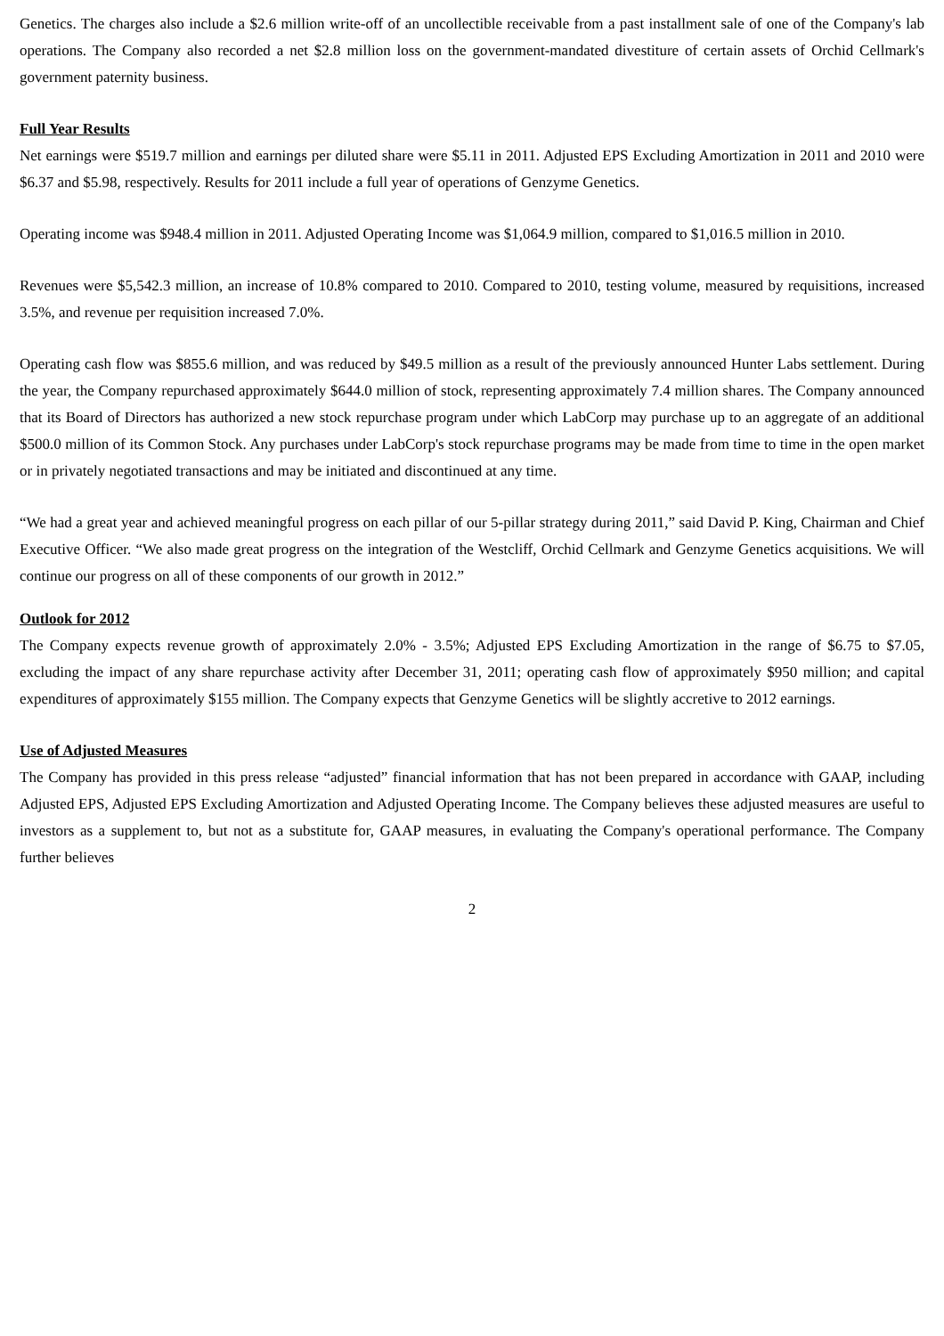Genetics. The charges also include a $2.6 million write-off of an uncollectible receivable from a past installment sale of one of the Company's lab operations. The Company also recorded a net $2.8 million loss on the government-mandated divestiture of certain assets of Orchid Cellmark's government paternity business.
Full Year Results
Net earnings were $519.7 million and earnings per diluted share were $5.11 in 2011. Adjusted EPS Excluding Amortization in 2011 and 2010 were $6.37 and $5.98, respectively. Results for 2011 include a full year of operations of Genzyme Genetics.
Operating income was $948.4 million in 2011. Adjusted Operating Income was $1,064.9 million, compared to $1,016.5 million in 2010.
Revenues were $5,542.3 million, an increase of 10.8% compared to 2010. Compared to 2010, testing volume, measured by requisitions, increased 3.5%, and revenue per requisition increased 7.0%.
Operating cash flow was $855.6 million, and was reduced by $49.5 million as a result of the previously announced Hunter Labs settlement. During the year, the Company repurchased approximately $644.0 million of stock, representing approximately 7.4 million shares. The Company announced that its Board of Directors has authorized a new stock repurchase program under which LabCorp may purchase up to an aggregate of an additional $500.0 million of its Common Stock. Any purchases under LabCorp's stock repurchase programs may be made from time to time in the open market or in privately negotiated transactions and may be initiated and discontinued at any time.
“We had a great year and achieved meaningful progress on each pillar of our 5-pillar strategy during 2011,” said David P. King, Chairman and Chief Executive Officer. “We also made great progress on the integration of the Westcliff, Orchid Cellmark and Genzyme Genetics acquisitions. We will continue our progress on all of these components of our growth in 2012.”
Outlook for 2012
The Company expects revenue growth of approximately 2.0% - 3.5%; Adjusted EPS Excluding Amortization in the range of $6.75 to $7.05, excluding the impact of any share repurchase activity after December 31, 2011; operating cash flow of approximately $950 million; and capital expenditures of approximately $155 million. The Company expects that Genzyme Genetics will be slightly accretive to 2012 earnings.
Use of Adjusted Measures
The Company has provided in this press release “adjusted” financial information that has not been prepared in accordance with GAAP, including Adjusted EPS, Adjusted EPS Excluding Amortization and Adjusted Operating Income. The Company believes these adjusted measures are useful to investors as a supplement to, but not as a substitute for, GAAP measures, in evaluating the Company's operational performance. The Company further believes
2